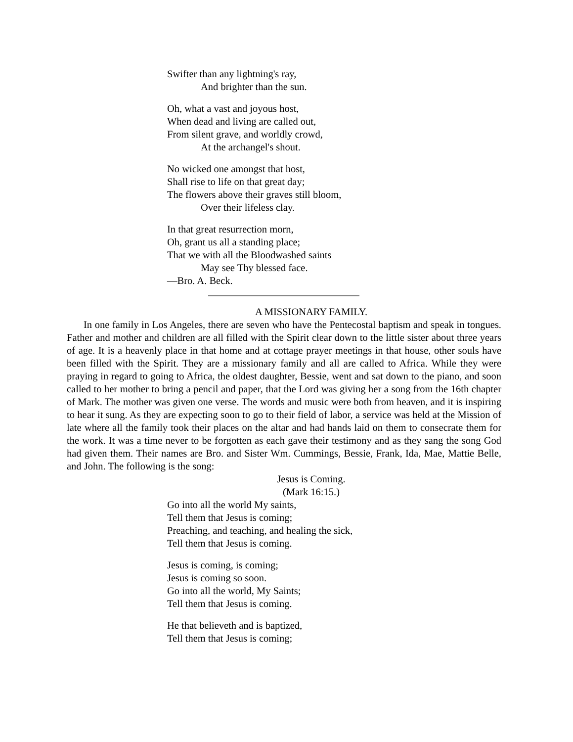Swifter than any lightning's ray,
And brighter than the sun.
Oh, what a vast and joyous host,
When dead and living are called out,
From silent grave, and worldly crowd,
At the archangel's shout.
No wicked one amongst that host,
Shall rise to life on that great day;
The flowers above their graves still bloom,
Over their lifeless clay.
In that great resurrection morn,
Oh, grant us all a standing place;
That we with all the Bloodwashed saints
May see Thy blessed face.
—Bro. A. Beck.
A MISSIONARY FAMILY.
In one family in Los Angeles, there are seven who have the Pentecostal baptism and speak in tongues. Father and mother and children are all filled with the Spirit clear down to the little sister about three years of age. It is a heavenly place in that home and at cottage prayer meetings in that house, other souls have been filled with the Spirit. They are a missionary family and all are called to Africa. While they were praying in regard to going to Africa, the oldest daughter, Bessie, went and sat down to the piano, and soon called to her mother to bring a pencil and paper, that the Lord was giving her a song from the 16th chapter of Mark. The mother was given one verse. The words and music were both from heaven, and it is inspiring to hear it sung. As they are expecting soon to go to their field of labor, a service was held at the Mission of late where all the family took their places on the altar and had hands laid on them to consecrate them for the work. It was a time never to be forgotten as each gave their testimony and as they sang the song God had given them. Their names are Bro. and Sister Wm. Cummings, Bessie, Frank, Ida, Mae, Mattie Belle, and John. The following is the song:
Jesus is Coming.
(Mark 16:15.)
Go into all the world My saints,
Tell them that Jesus is coming;
Preaching, and teaching, and healing the sick,
Tell them that Jesus is coming.
Jesus is coming, is coming;
Jesus is coming so soon.
Go into all the world, My Saints;
Tell them that Jesus is coming.
He that believeth and is baptized,
Tell them that Jesus is coming;